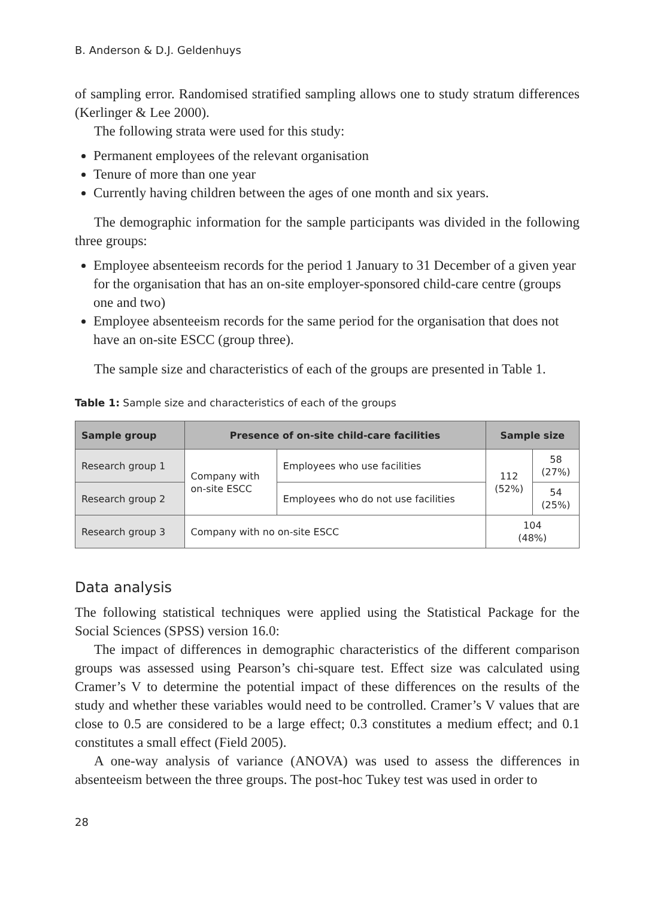B. Anderson & D.J. Geldenhuys
of sampling error. Randomised stratified sampling allows one to study stratum differences (Kerlinger & Lee 2000).
The following strata were used for this study:
Permanent employees of the relevant organisation
Tenure of more than one year
Currently having children between the ages of one month and six years.
The demographic information for the sample participants was divided in the following three groups:
Employee absenteeism records for the period 1 January to 31 December of a given year for the organisation that has an on-site employer-sponsored child-care centre (groups one and two)
Employee absenteeism records for the same period for the organisation that does not have an on-site ESCC (group three).
The sample size and characteristics of each of the groups are presented in Table 1.
Table 1: Sample size and characteristics of each of the groups
| Sample group | Presence of on-site child-care facilities | | Sample size | |
| --- | --- | --- | --- | --- |
| Research group 1 | Company with on-site ESCC | Employees who use facilities | 112 (52%) | 58 (27%) |
| Research group 2 | | Employees who do not use facilities | | 54 (25%) |
| Research group 3 | Company with no on-site ESCC | | 104 (48%) | |
Data analysis
The following statistical techniques were applied using the Statistical Package for the Social Sciences (SPSS) version 16.0:
The impact of differences in demographic characteristics of the different comparison groups was assessed using Pearson’s chi-square test. Effect size was calculated using Cramer’s V to determine the potential impact of these differences on the results of the study and whether these variables would need to be controlled. Cramer’s V values that are close to 0.5 are considered to be a large effect; 0.3 constitutes a medium effect; and 0.1 constitutes a small effect (Field 2005).
A one-way analysis of variance (ANOVA) was used to assess the differences in absenteeism between the three groups. The post-hoc Tukey test was used in order to
28